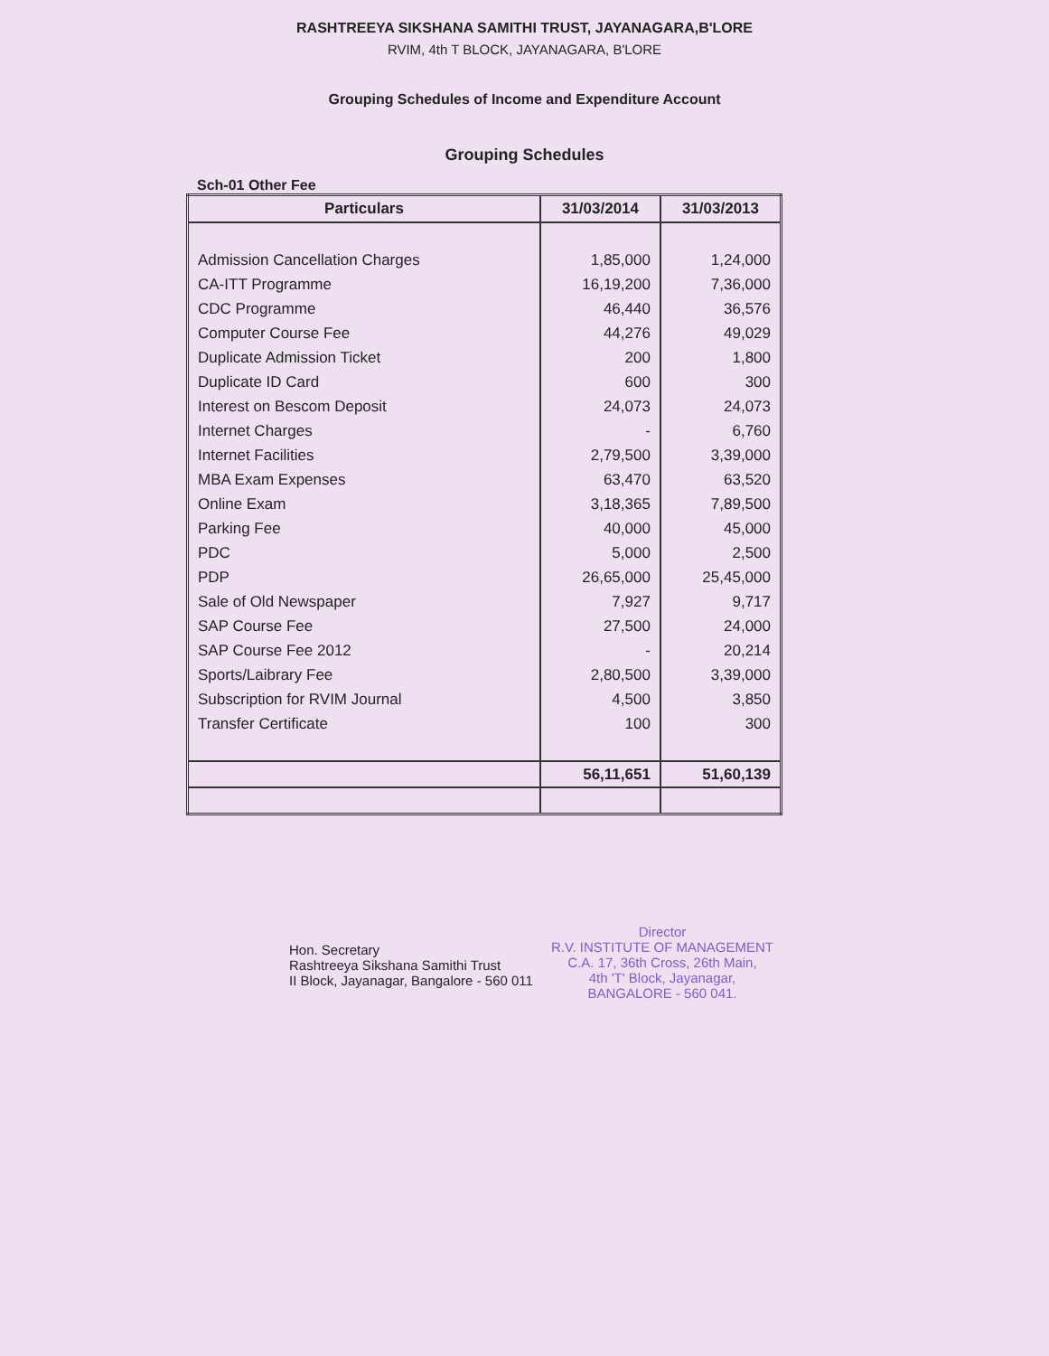RASHTREEYA SIKSHANA SAMITHI TRUST, JAYANAGARA,B'LORE
RVIM, 4th T BLOCK, JAYANAGARA, B'LORE
Grouping Schedules of Income and Expenditure Account
Grouping Schedules
Sch-01 Other Fee
| Particulars | 31/03/2014 | 31/03/2013 |
| --- | --- | --- |
| Admission Cancellation Charges | 1,85,000 | 1,24,000 |
| CA-ITT Programme | 16,19,200 | 7,36,000 |
| CDC Programme | 46,440 | 36,576 |
| Computer Course Fee | 44,276 | 49,029 |
| Duplicate Admission Ticket | 200 | 1,800 |
| Duplicate ID Card | 600 | 300 |
| Interest on Bescom Deposit | 24,073 | 24,073 |
| Internet Charges | - | 6,760 |
| Internet Facilities | 2,79,500 | 3,39,000 |
| MBA Exam Expenses | 63,470 | 63,520 |
| Online Exam | 3,18,365 | 7,89,500 |
| Parking Fee | 40,000 | 45,000 |
| PDC | 5,000 | 2,500 |
| PDP | 26,65,000 | 25,45,000 |
| Sale of Old Newspaper | 7,927 | 9,717 |
| SAP Course Fee | 27,500 | 24,000 |
| SAP Course Fee 2012 | - | 20,214 |
| Sports/Laibrary Fee | 2,80,500 | 3,39,000 |
| Subscription for RVIM Journal | 4,500 | 3,850 |
| Transfer Certificate | 100 | 300 |
| | 56,11,651 | 51,60,139 |
Hon. Secretary
Rashtreeya Sikshana Samithi Trust
II Block, Jayanagar, Bangalore - 560 011
Director
R.V. INSTITUTE OF MANAGEMENT
C.A. 17, 36th Cross, 26th Main,
4th 'T' Block, Jayanagar,
BANGALORE - 560 041.